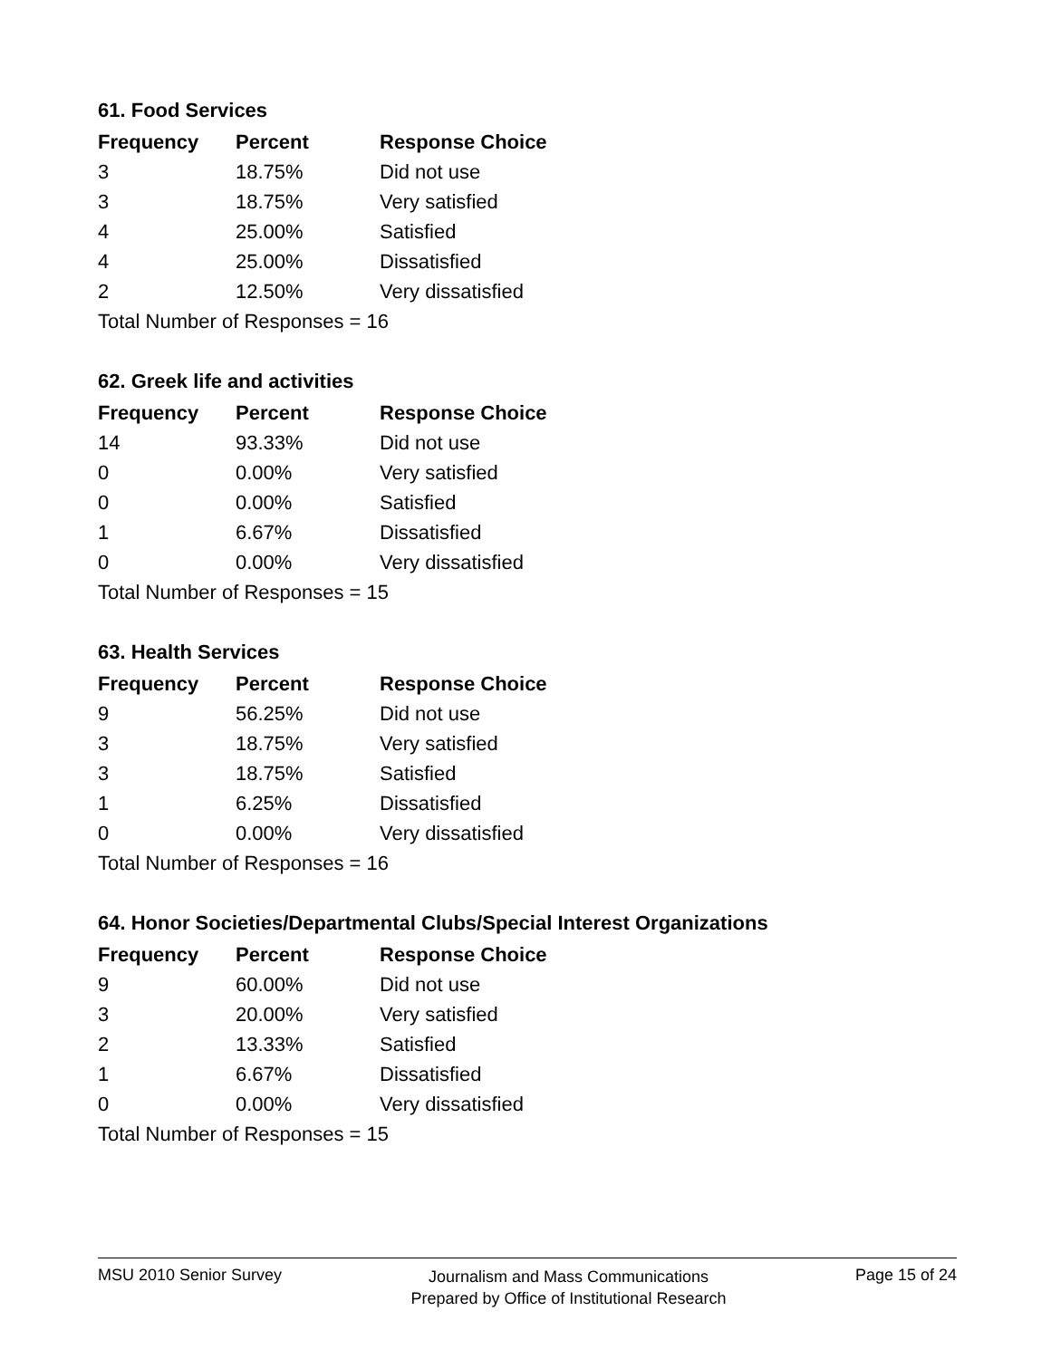61. Food Services
| Frequency | Percent | Response Choice |
| --- | --- | --- |
| 3 | 18.75% | Did not use |
| 3 | 18.75% | Very satisfied |
| 4 | 25.00% | Satisfied |
| 4 | 25.00% | Dissatisfied |
| 2 | 12.50% | Very dissatisfied |
| Total Number of Responses = 16 | | |
62. Greek life and activities
| Frequency | Percent | Response Choice |
| --- | --- | --- |
| 14 | 93.33% | Did not use |
| 0 | 0.00% | Very satisfied |
| 0 | 0.00% | Satisfied |
| 1 | 6.67% | Dissatisfied |
| 0 | 0.00% | Very dissatisfied |
| Total Number of Responses = 15 | | |
63. Health Services
| Frequency | Percent | Response Choice |
| --- | --- | --- |
| 9 | 56.25% | Did not use |
| 3 | 18.75% | Very satisfied |
| 3 | 18.75% | Satisfied |
| 1 | 6.25% | Dissatisfied |
| 0 | 0.00% | Very dissatisfied |
| Total Number of Responses = 16 | | |
64. Honor Societies/Departmental Clubs/Special Interest Organizations
| Frequency | Percent | Response Choice |
| --- | --- | --- |
| 9 | 60.00% | Did not use |
| 3 | 20.00% | Very satisfied |
| 2 | 13.33% | Satisfied |
| 1 | 6.67% | Dissatisfied |
| 0 | 0.00% | Very dissatisfied |
| Total Number of Responses = 15 | | |
MSU 2010 Senior Survey Journalism and Mass Communications
Prepared by Office of Institutional Research Page 15 of 24